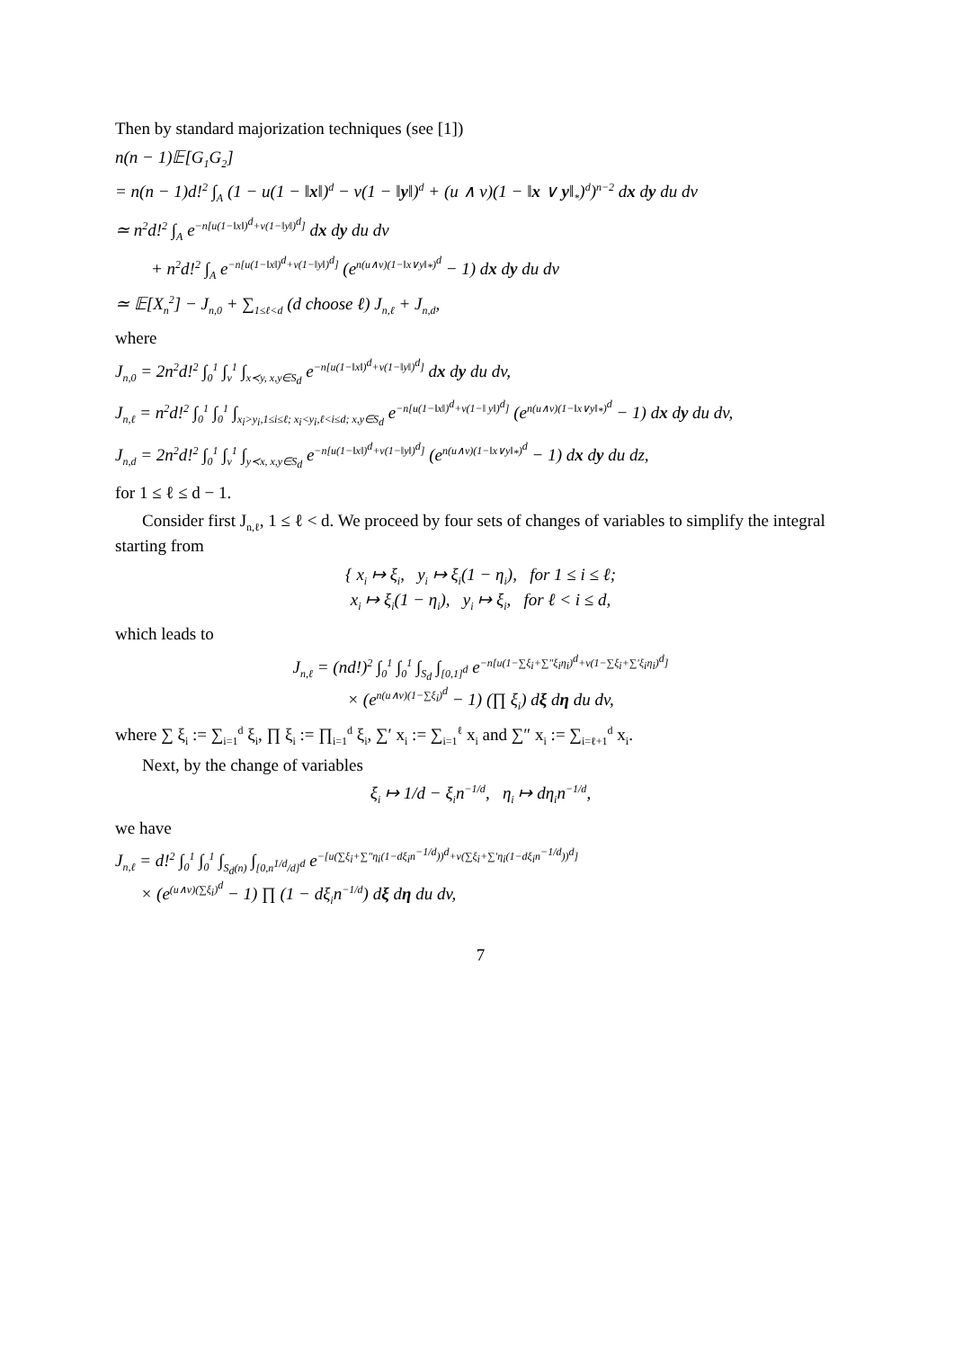Then by standard majorization techniques (see [1])
n(n − 1)𝔼[G<sub>1</sub>G<sub>2</sub>]
= n(n − 1)d!<sup>2</sup> ∫<sub>A</sub> (1 − u(1 − ‖x‖)<sup>d</sup> − v(1 − ‖y‖)<sup>d</sup> + (u ∧ v)(1 − ‖x ∨ y‖<sub>*</sub>)<sup>d</sup>)<sup>n−2</sup> dx dy du dv
≃ n<sup>2</sup>d!<sup>2</sup> ∫<sub>A</sub> e<sup>−n[u(1−‖x‖)<sup>d</sup>+v(1−‖y‖)<sup>d</sup>]</sup> dx dy du dv
+ n<sup>2</sup>d!<sup>2</sup> ∫<sub>A</sub> e<sup>−n[u(1−‖x‖)<sup>d</sup>+v(1−‖y‖)<sup>d</sup>]</sup> (e<sup>n(u∧v)(1−‖x∨y‖<sub>*</sub>)<sup>d</sup></sup> − 1) dx dy du dv
≃ 𝔼[X<sub>n</sub><sup>2</sup>] − J<sub>n,0</sub> + ∑<sub>1≤ℓ<d</sub> (d choose ℓ) J<sub>n,ℓ</sub> + J<sub>n,d</sub>,
where
J<sub>n,0</sub> = 2n<sup>2</sup>d!<sup>2</sup> ∫<sub>0</sub><sup>1</sup> ∫<sub>v</sub><sup>1</sup> ∫<sub>x≺y, x,y∈S<sub>d</sub></sub> e<sup>−n[u(1−‖x‖)<sup>d</sup>+v(1−‖y‖)<sup>d</sup>]</sup> dx dy du dv,
J<sub>n,ℓ</sub> = n<sup>2</sup>d!<sup>2</sup> ∫<sub>0</sub><sup>1</sup> ∫<sub>0</sub><sup>1</sup> ∫<sub>x<sub>i</sub>>y<sub>i</sub>,1≤i≤ℓ; x<sub>i</sub><y<sub>i</sub>,ℓ<i≤d; x,y∈S<sub>d</sub></sub> e<sup>−n[u(1−‖x‖)<sup>d</sup>+v(1−‖ y‖)<sup>d</sup>]</sup> (e<sup>n(u∧v)(1−‖x∨y‖<sub>*</sub>)<sup>d</sup></sup> − 1) dx dy du dv,
J<sub>n,d</sub> = 2n<sup>2</sup>d!<sup>2</sup> ∫<sub>0</sub><sup>1</sup> ∫<sub>v</sub><sup>1</sup> ∫<sub>y≺x, x,y∈S<sub>d</sub></sub> e<sup>−n[u(1−‖x‖)<sup>d</sup>+v(1−‖y‖)<sup>d</sup>]</sup> (e<sup>n(u∧v)(1−‖x∨y‖<sub>*</sub>)<sup>d</sup></sup> − 1) dx dy du dz,
for 1 ≤ ℓ ≤ d − 1.
Consider first J<sub>n,ℓ</sub>, 1 ≤ ℓ < d. We proceed by four sets of changes of variables to simplify the integral starting from
{ x<sub>i</sub> ↦ ξ<sub>i</sub>, y<sub>i</sub> ↦ ξ<sub>i</sub>(1 − η<sub>i</sub>), for 1 ≤ i ≤ ℓ;
x<sub>i</sub> ↦ ξ<sub>i</sub>(1 − η<sub>i</sub>), y<sub>i</sub> ↦ ξ<sub>i</sub>, for ℓ < i ≤ d,
which leads to
J<sub>n,ℓ</sub> = (nd!)<sup>2</sup> ∫<sub>0</sub><sup>1</sup> ∫<sub>0</sub><sup>1</sup> ∫<sub>S<sub>d</sub></sub> ∫<sub>[0,1]<sup>d</sup></sub> e<sup>−n[u(1−∑ξ<sub>i</sub>+∑″ξ<sub>i</sub>η<sub>i</sub>)<sup>d</sup>+v(1−∑ξ<sub>i</sub>+∑′ξ<sub>i</sub>η<sub>i</sub>)<sup>d</sup>]</sup>
× (e<sup>n(u∧v)(1−∑ξ<sub>i</sub>)<sup>d</sup></sup> − 1) (∏ ξ<sub>i</sub>) dξ dη du dv,
where ∑ ξ<sub>i</sub> := ∑<sub>i=1</sub><sup>d</sup> ξ<sub>i</sub>, ∏ ξ<sub>i</sub> := ∏<sub>i=1</sub><sup>d</sup> ξ<sub>i</sub>, ∑′ x<sub>i</sub> := ∑<sub>i=1</sub><sup>ℓ</sup> x<sub>i</sub> and ∑″ x<sub>i</sub> := ∑<sub>i=ℓ+1</sub><sup>d</sup> x<sub>i</sub>.
Next, by the change of variables
ξ<sub>i</sub> ↦ 1/d − ξ<sub>i</sub>n<sup>−1/d</sup>, η<sub>i</sub> ↦ dη<sub>i</sub>n<sup>−1/d</sup>,
we have
J<sub>n,ℓ</sub> = d!<sup>2</sup> ∫<sub>0</sub><sup>1</sup> ∫<sub>0</sub><sup>1</sup> ∫<sub>S<sub>d</sub>(n)</sub> ∫<sub>[0,n<sup>1/d</sup>/d]<sup>d</sup></sub> e<sup>−[u(∑ξ<sub>i</sub>+∑″η<sub>i</sub>(1−dξ<sub>i</sub>n<sup>−1/d</sup>))<sup>d</sup>+v(∑ξ<sub>i</sub>+∑′η<sub>i</sub>(1−dξ<sub>i</sub>n<sup>−1/d</sup>))<sup>d</sup>]</sup>
× (e<sup>(u∧v)(∑ξ<sub>i</sub>)<sup>d</sup></sup> − 1) ∏ (1 − dξ<sub>i</sub>n<sup>−1/d</sup>) dξ dη du dv,
7